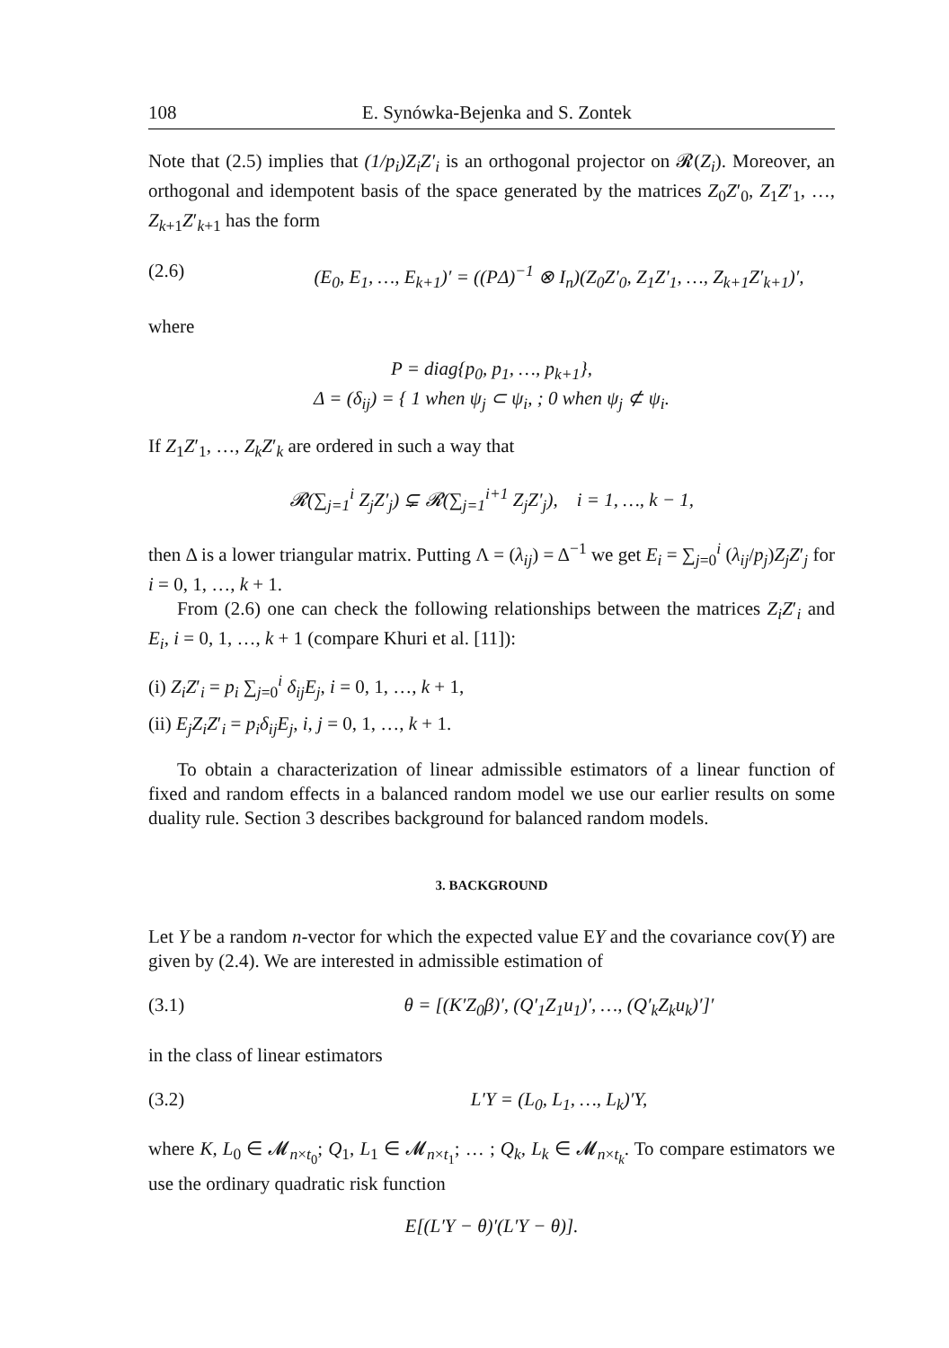108 E. Synówka-Bejenka and S. Zontek
Note that (2.5) implies that (1/p<sub>i</sub>)Z<sub>i</sub>Z′<sub>i</sub> is an orthogonal projector on 𝓡(Z<sub>i</sub>). Moreover, an orthogonal and idempotent basis of the space generated by the matrices Z<sub>0</sub>Z′<sub>0</sub>, Z<sub>1</sub>Z′<sub>1</sub>, …, Z<sub>k+1</sub>Z′<sub>k+1</sub> has the form
(2.6) (E<sub>0</sub>, E<sub>1</sub>, …, E<sub>k+1</sub>)′ = ((PΔ)<sup>−1</sup> ⊗ I<sub>n</sub>)(Z<sub>0</sub>Z′<sub>0</sub>, Z<sub>1</sub>Z′<sub>1</sub>, …, Z<sub>k+1</sub>Z′<sub>k+1</sub>)′,
where
P = diag{p<sub>0</sub>, p<sub>1</sub>, …, p<sub>k+1</sub>},
Δ = (δ<sub>ij</sub>) = { 1 when ψ<sub>j</sub> ⊂ ψ<sub>i</sub>, ; 0 when ψ<sub>j</sub> ⊄ ψ<sub>i</sub>.
If Z<sub>1</sub>Z′<sub>1</sub>, …, Z<sub>k</sub>Z′<sub>k</sub> are ordered in such a way that
𝓡(∑<sub>j=1</sub><sup>i</sup> Z<sub>j</sub>Z′<sub>j</sub>) ⊊ 𝓡(∑<sub>j=1</sub><sup>i+1</sup> Z<sub>j</sub>Z′<sub>j</sub>), i = 1, …, k − 1,
then Δ is a lower triangular matrix. Putting Λ = (λ<sub>ij</sub>) = Δ<sup>−1</sup> we get E<sub>i</sub> = ∑<sub>j=0</sub><sup>i</sup> (λ<sub>ij</sub>/p<sub>j</sub>)Z<sub>j</sub>Z′<sub>j</sub> for i = 0, 1, …, k + 1.
From (2.6) one can check the following relationships between the matrices Z<sub>i</sub>Z′<sub>i</sub> and E<sub>i</sub>, i = 0, 1, …, k + 1 (compare Khuri et al. [11]):
(i) Z<sub>i</sub>Z′<sub>i</sub> = p<sub>i</sub> ∑<sub>j=0</sub><sup>i</sup> δ<sub>ij</sub>E<sub>j</sub>, i = 0, 1, …, k + 1,
(ii) E<sub>j</sub>Z<sub>i</sub>Z′<sub>i</sub> = p<sub>i</sub>δ<sub>ij</sub>E<sub>j</sub>, i, j = 0, 1, …, k + 1.
To obtain a characterization of linear admissible estimators of a linear function of fixed and random effects in a balanced random model we use our earlier results on some duality rule. Section 3 describes background for balanced random models.
3. BACKGROUND
Let Y be a random n-vector for which the expected value EY and the covariance cov(Y) are given by (2.4). We are interested in admissible estimation of
(3.1) θ = [(K′Z<sub>0</sub>β)′, (Q′<sub>1</sub>Z<sub>1</sub>u<sub>1</sub>)′, …, (Q′<sub>k</sub>Z<sub>k</sub>u<sub>k</sub>)′]′
in the class of linear estimators
(3.2) L′Y = (L<sub>0</sub>, L<sub>1</sub>, …, L<sub>k</sub>)′Y,
where K, L<sub>0</sub> ∈ 𝓜<sub>n×t<sub>0</sub></sub>; Q<sub>1</sub>, L<sub>1</sub> ∈ 𝓜<sub>n×t<sub>1</sub></sub>; … ; Q<sub>k</sub>, L<sub>k</sub> ∈ 𝓜<sub>n×t<sub>k</sub></sub>. To compare estimators we use the ordinary quadratic risk function
E[(L′Y − θ)′(L′Y − θ)].